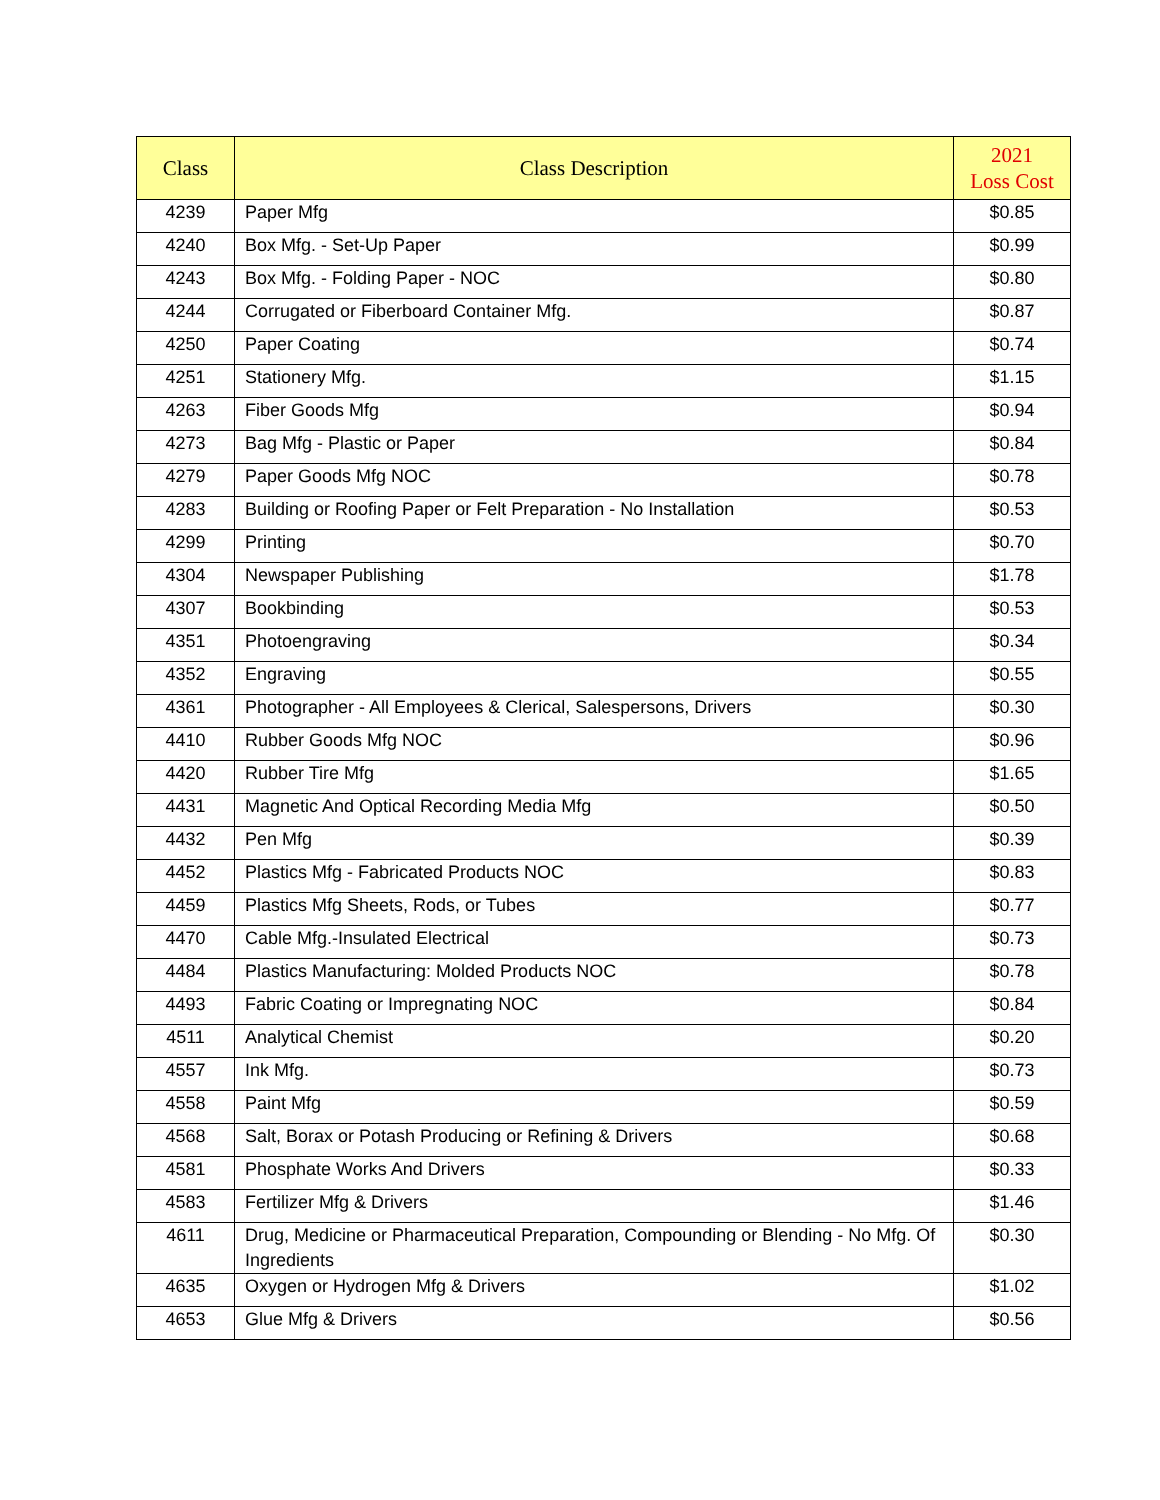| Class | Class Description | 2021 Loss Cost |
| --- | --- | --- |
| 4239 | Paper Mfg | $0.85 |
| 4240 | Box Mfg. - Set-Up Paper | $0.99 |
| 4243 | Box Mfg. - Folding Paper - NOC | $0.80 |
| 4244 | Corrugated or Fiberboard Container Mfg. | $0.87 |
| 4250 | Paper Coating | $0.74 |
| 4251 | Stationery Mfg. | $1.15 |
| 4263 | Fiber Goods Mfg | $0.94 |
| 4273 | Bag Mfg - Plastic or Paper | $0.84 |
| 4279 | Paper Goods Mfg NOC | $0.78 |
| 4283 | Building or Roofing Paper or Felt Preparation - No Installation | $0.53 |
| 4299 | Printing | $0.70 |
| 4304 | Newspaper Publishing | $1.78 |
| 4307 | Bookbinding | $0.53 |
| 4351 | Photoengraving | $0.34 |
| 4352 | Engraving | $0.55 |
| 4361 | Photographer - All Employees & Clerical, Salespersons, Drivers | $0.30 |
| 4410 | Rubber Goods Mfg NOC | $0.96 |
| 4420 | Rubber Tire Mfg | $1.65 |
| 4431 | Magnetic And Optical Recording Media Mfg | $0.50 |
| 4432 | Pen Mfg | $0.39 |
| 4452 | Plastics Mfg - Fabricated Products NOC | $0.83 |
| 4459 | Plastics Mfg Sheets, Rods, or Tubes | $0.77 |
| 4470 | Cable Mfg.-Insulated Electrical | $0.73 |
| 4484 | Plastics Manufacturing: Molded Products NOC | $0.78 |
| 4493 | Fabric Coating or Impregnating NOC | $0.84 |
| 4511 | Analytical Chemist | $0.20 |
| 4557 | Ink Mfg. | $0.73 |
| 4558 | Paint Mfg | $0.59 |
| 4568 | Salt, Borax or Potash Producing or Refining & Drivers | $0.68 |
| 4581 | Phosphate Works And Drivers | $0.33 |
| 4583 | Fertilizer Mfg & Drivers | $1.46 |
| 4611 | Drug, Medicine or Pharmaceutical Preparation, Compounding or Blending - No Mfg. Of Ingredients | $0.30 |
| 4635 | Oxygen or Hydrogen Mfg & Drivers | $1.02 |
| 4653 | Glue Mfg & Drivers | $0.56 |